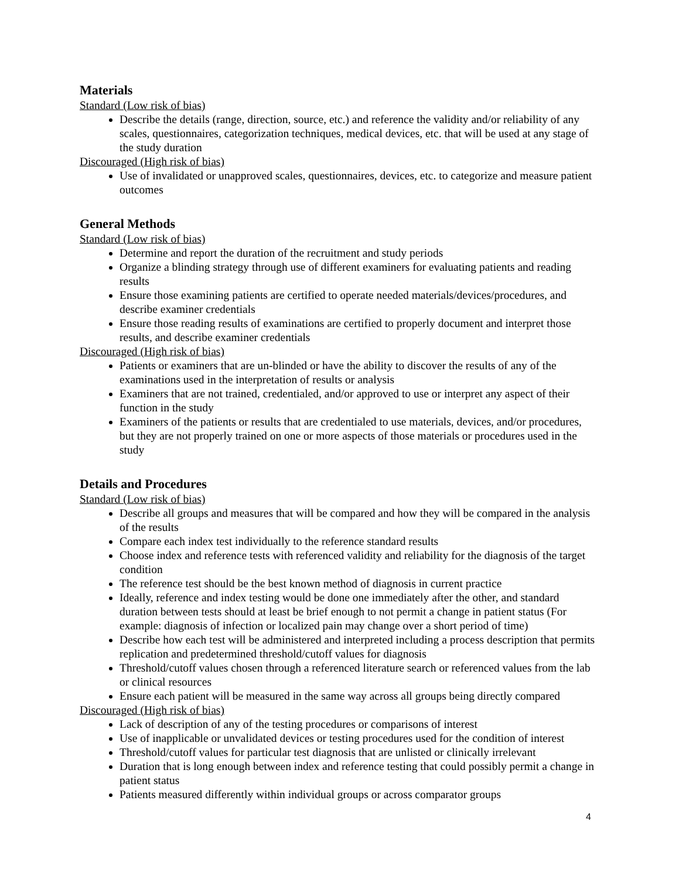Materials
Standard (Low risk of bias)
Describe the details (range, direction, source, etc.) and reference the validity and/or reliability of any scales, questionnaires, categorization techniques, medical devices, etc. that will be used at any stage of the study duration
Discouraged (High risk of bias)
Use of invalidated or unapproved scales, questionnaires, devices, etc. to categorize and measure patient outcomes
General Methods
Standard (Low risk of bias)
Determine and report the duration of the recruitment and study periods
Organize a blinding strategy through use of different examiners for evaluating patients and reading results
Ensure those examining patients are certified to operate needed materials/devices/procedures, and describe examiner credentials
Ensure those reading results of examinations are certified to properly document and interpret those results, and describe examiner credentials
Discouraged (High risk of bias)
Patients or examiners that are un-blinded or have the ability to discover the results of any of the examinations used in the interpretation of results or analysis
Examiners that are not trained, credentialed, and/or approved to use or interpret any aspect of their function in the study
Examiners of the patients or results that are credentialed to use materials, devices, and/or procedures, but they are not properly trained on one or more aspects of those materials or procedures used in the study
Details and Procedures
Standard (Low risk of bias)
Describe all groups and measures that will be compared and how they will be compared in the analysis of the results
Compare each index test individually to the reference standard results
Choose index and reference tests with referenced validity and reliability for the diagnosis of the target condition
The reference test should be the best known method of diagnosis in current practice
Ideally, reference and index testing would be done one immediately after the other, and standard duration between tests should at least be brief enough to not permit a change in patient status (For example: diagnosis of infection or localized pain may change over a short period of time)
Describe how each test will be administered and interpreted including a process description that permits replication and predetermined threshold/cutoff values for diagnosis
Threshold/cutoff values chosen through a referenced literature search or referenced values from the lab or clinical resources
Ensure each patient will be measured in the same way across all groups being directly compared
Discouraged (High risk of bias)
Lack of description of any of the testing procedures or comparisons of interest
Use of inapplicable or unvalidated devices or testing procedures used for the condition of interest
Threshold/cutoff values for particular test diagnosis that are unlisted or clinically irrelevant
Duration that is long enough between index and reference testing that could possibly permit a change in patient status
Patients measured differently within individual groups or across comparator groups
4